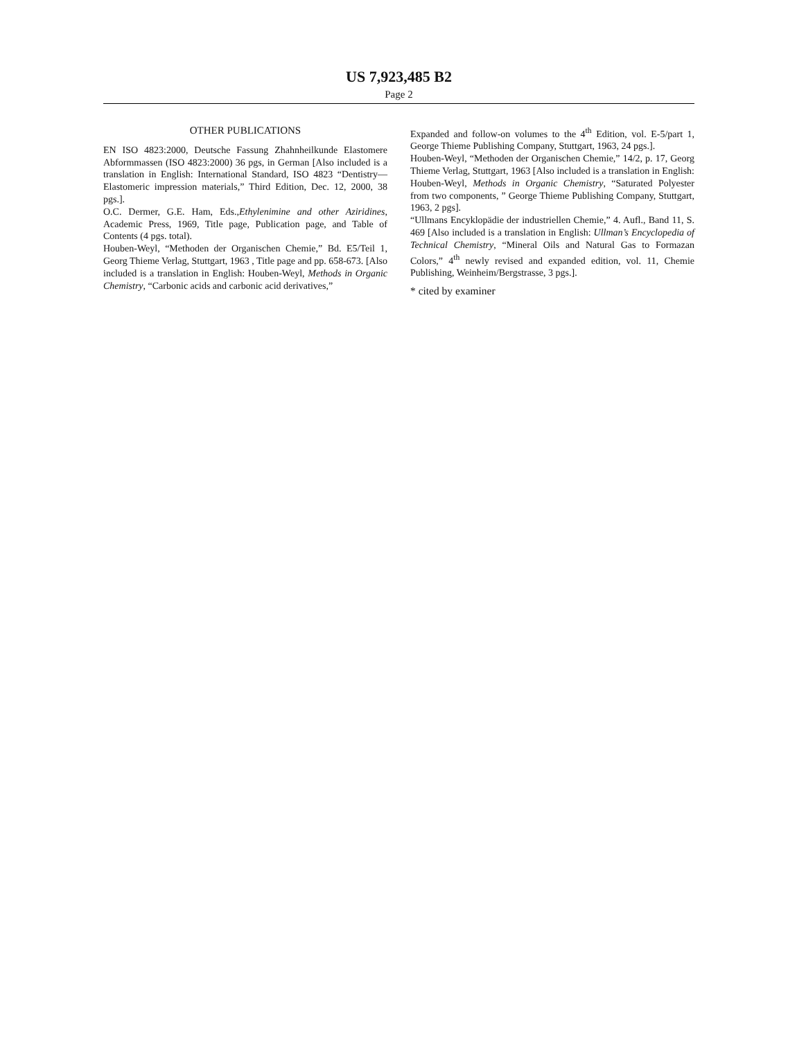US 7,923,485 B2
Page 2
OTHER PUBLICATIONS
EN ISO 4823:2000, Deutsche Fassung Zhahnheilkunde Elastomere Abformmassen (ISO 4823:2000) 36 pgs, in German [Also included is a translation in English: International Standard, ISO 4823 “Dentistry—Elastomeric impression materials,” Third Edition, Dec. 12, 2000, 38 pgs.].
O.C. Dermer, G.E. Ham, Eds.,Ethylenimine and other Aziridines, Academic Press, 1969, Title page, Publication page, and Table of Contents (4 pgs. total).
Houben-Weyl, “Methoden der Organischen Chemie,” Bd. E5/Teil 1, Georg Thieme Verlag, Stuttgart, 1963 , Title page and pp. 658-673. [Also included is a translation in English: Houben-Weyl, Methods in Organic Chemistry, “Carbonic acids and carbonic acid derivatives,”
Expanded and follow-on volumes to the 4<sup>th</sup> Edition, vol. E-5/part 1, George Thieme Publishing Company, Stuttgart, 1963, 24 pgs.].
Houben-Weyl, “Methoden der Organischen Chemie,” 14/2, p. 17, Georg Thieme Verlag, Stuttgart, 1963 [Also included is a translation in English: Houben-Weyl, Methods in Organic Chemistry, “Saturated Polyester from two components, ” George Thieme Publishing Company, Stuttgart, 1963, 2 pgs].
“Ullmans Encyklopädie der industriellen Chemie,” 4. Aufl., Band 11, S. 469 [Also included is a translation in English: Ullman’s Encyclopedia of Technical Chemistry, “Mineral Oils and Natural Gas to Formazan Colors,” 4<sup>th</sup> newly revised and expanded edition, vol. 11, Chemie Publishing, Weinheim/Bergstrasse, 3 pgs.].
* cited by examiner